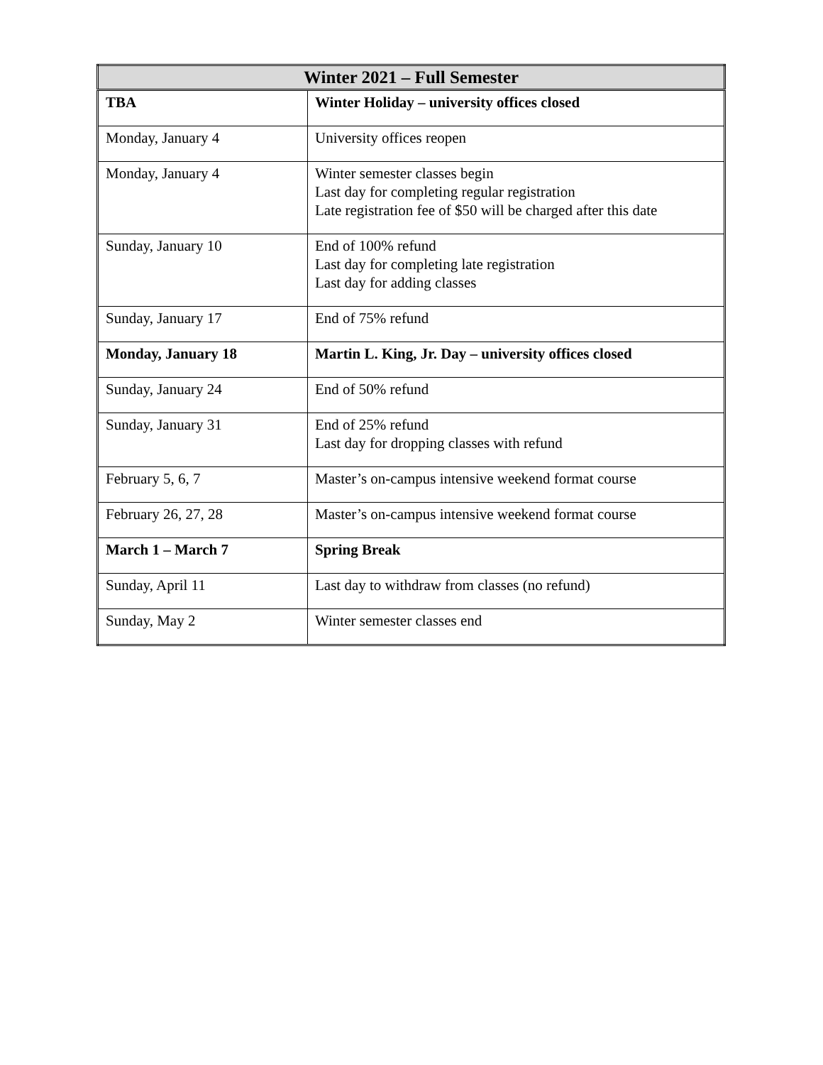| Winter 2021 – Full Semester | |
| --- | --- |
| TBA | Winter Holiday – university offices closed |
| Monday, January 4 | University offices reopen |
| Monday, January 4 | Winter semester classes begin Last day for completing regular registration Late registration fee of $50 will be charged after this date |
| Sunday, January 10 | End of 100% refund Last day for completing late registration Last day for adding classes |
| Sunday, January 17 | End of 75% refund |
| Monday, January 18 | Martin L. King, Jr. Day – university offices closed |
| Sunday, January 24 | End of 50% refund |
| Sunday, January 31 | End of 25% refund Last day for dropping classes with refund |
| February 5, 6, 7 | Master’s on-campus intensive weekend format course |
| February 26, 27, 28 | Master’s on-campus intensive weekend format course |
| March 1 – March 7 | Spring Break |
| Sunday, April 11 | Last day to withdraw from classes (no refund) |
| Sunday, May 2 | Winter semester classes end |